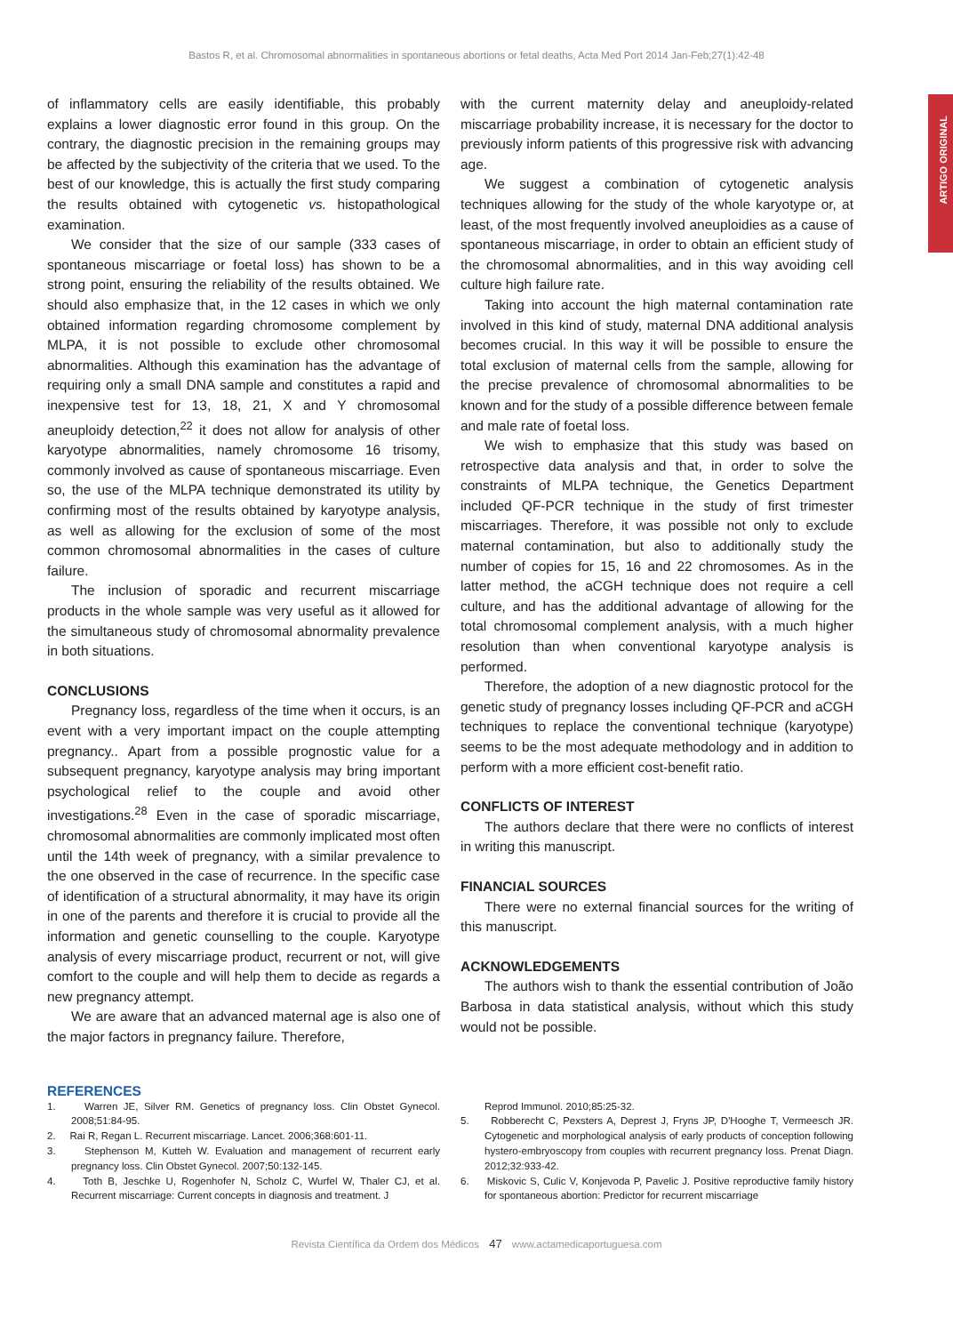Bastos R, et al. Chromosomal abnormalities in spontaneous abortions or fetal deaths, Acta Med Port 2014 Jan-Feb;27(1):42-48
ARTIGO ORIGINAL
of inflammatory cells are easily identifiable, this probably explains a lower diagnostic error found in this group. On the contrary, the diagnostic precision in the remaining groups may be affected by the subjectivity of the criteria that we used. To the best of our knowledge, this is actually the first study comparing the results obtained with cytogenetic vs. histopathological examination.
We consider that the size of our sample (333 cases of spontaneous miscarriage or foetal loss) has shown to be a strong point, ensuring the reliability of the results obtained. We should also emphasize that, in the 12 cases in which we only obtained information regarding chromosome complement by MLPA, it is not possible to exclude other chromosomal abnormalities. Although this examination has the advantage of requiring only a small DNA sample and constitutes a rapid and inexpensive test for 13, 18, 21, X and Y chromosomal aneuploidy detection,<sup>22</sup> it does not allow for analysis of other karyotype abnormalities, namely chromosome 16 trisomy, commonly involved as cause of spontaneous miscarriage. Even so, the use of the MLPA technique demonstrated its utility by confirming most of the results obtained by karyotype analysis, as well as allowing for the exclusion of some of the most common chromosomal abnormalities in the cases of culture failure.
The inclusion of sporadic and recurrent miscarriage products in the whole sample was very useful as it allowed for the simultaneous study of chromosomal abnormality prevalence in both situations.
CONCLUSIONS
Pregnancy loss, regardless of the time when it occurs, is an event with a very important impact on the couple attempting pregnancy.. Apart from a possible prognostic value for a subsequent pregnancy, karyotype analysis may bring important psychological relief to the couple and avoid other investigations.<sup>28</sup> Even in the case of sporadic miscarriage, chromosomal abnormalities are commonly implicated most often until the 14th week of pregnancy, with a similar prevalence to the one observed in the case of recurrence. In the specific case of identification of a structural abnormality, it may have its origin in one of the parents and therefore it is crucial to provide all the information and genetic counselling to the couple. Karyotype analysis of every miscarriage product, recurrent or not, will give comfort to the couple and will help them to decide as regards a new pregnancy attempt.
We are aware that an advanced maternal age is also one of the major factors in pregnancy failure. Therefore,
with the current maternity delay and aneuploidy-related miscarriage probability increase, it is necessary for the doctor to previously inform patients of this progressive risk with advancing age.
We suggest a combination of cytogenetic analysis techniques allowing for the study of the whole karyotype or, at least, of the most frequently involved aneuploidies as a cause of spontaneous miscarriage, in order to obtain an efficient study of the chromosomal abnormalities, and in this way avoiding cell culture high failure rate.
Taking into account the high maternal contamination rate involved in this kind of study, maternal DNA additional analysis becomes crucial. In this way it will be possible to ensure the total exclusion of maternal cells from the sample, allowing for the precise prevalence of chromosomal abnormalities to be known and for the study of a possible difference between female and male rate of foetal loss.
We wish to emphasize that this study was based on retrospective data analysis and that, in order to solve the constraints of MLPA technique, the Genetics Department included QF-PCR technique in the study of first trimester miscarriages. Therefore, it was possible not only to exclude maternal contamination, but also to additionally study the number of copies for 15, 16 and 22 chromosomes. As in the latter method, the aCGH technique does not require a cell culture, and has the additional advantage of allowing for the total chromosomal complement analysis, with a much higher resolution than when conventional karyotype analysis is performed.
Therefore, the adoption of a new diagnostic protocol for the genetic study of pregnancy losses including QF-PCR and aCGH techniques to replace the conventional technique (karyotype) seems to be the most adequate methodology and in addition to perform with a more efficient cost-benefit ratio.
CONFLICTS OF INTEREST
The authors declare that there were no conflicts of interest in writing this manuscript.
FINANCIAL SOURCES
There were no external financial sources for the writing of this manuscript.
ACKNOWLEDGEMENTS
The authors wish to thank the essential contribution of João Barbosa in data statistical analysis, without which this study would not be possible.
REFERENCES
1. Warren JE, Silver RM. Genetics of pregnancy loss. Clin Obstet Gynecol. 2008;51:84-95.
2. Rai R, Regan L. Recurrent miscarriage. Lancet. 2006;368:601-11.
3. Stephenson M, Kutteh W. Evaluation and management of recurrent early pregnancy loss. Clin Obstet Gynecol. 2007;50:132-145.
4. Toth B, Jeschke U, Rogenhofer N, Scholz C, Wurfel W, Thaler CJ, et al. Recurrent miscarriage: Current concepts in diagnosis and treatment. J
Reprod Immunol. 2010;85:25-32.
5. Robberecht C, Pexsters A, Deprest J, Fryns JP, D'Hooghe T, Vermeesch JR. Cytogenetic and morphological analysis of early products of conception following hystero-embryoscopy from couples with recurrent pregnancy loss. Prenat Diagn. 2012;32:933-42.
6. Miskovic S, Culic V, Konjevoda P, Pavelic J. Positive reproductive family history for spontaneous abortion: Predictor for recurrent miscarriage
Revista Científica da Ordem dos Médicos 47 www.actamedicaportuguesa.com